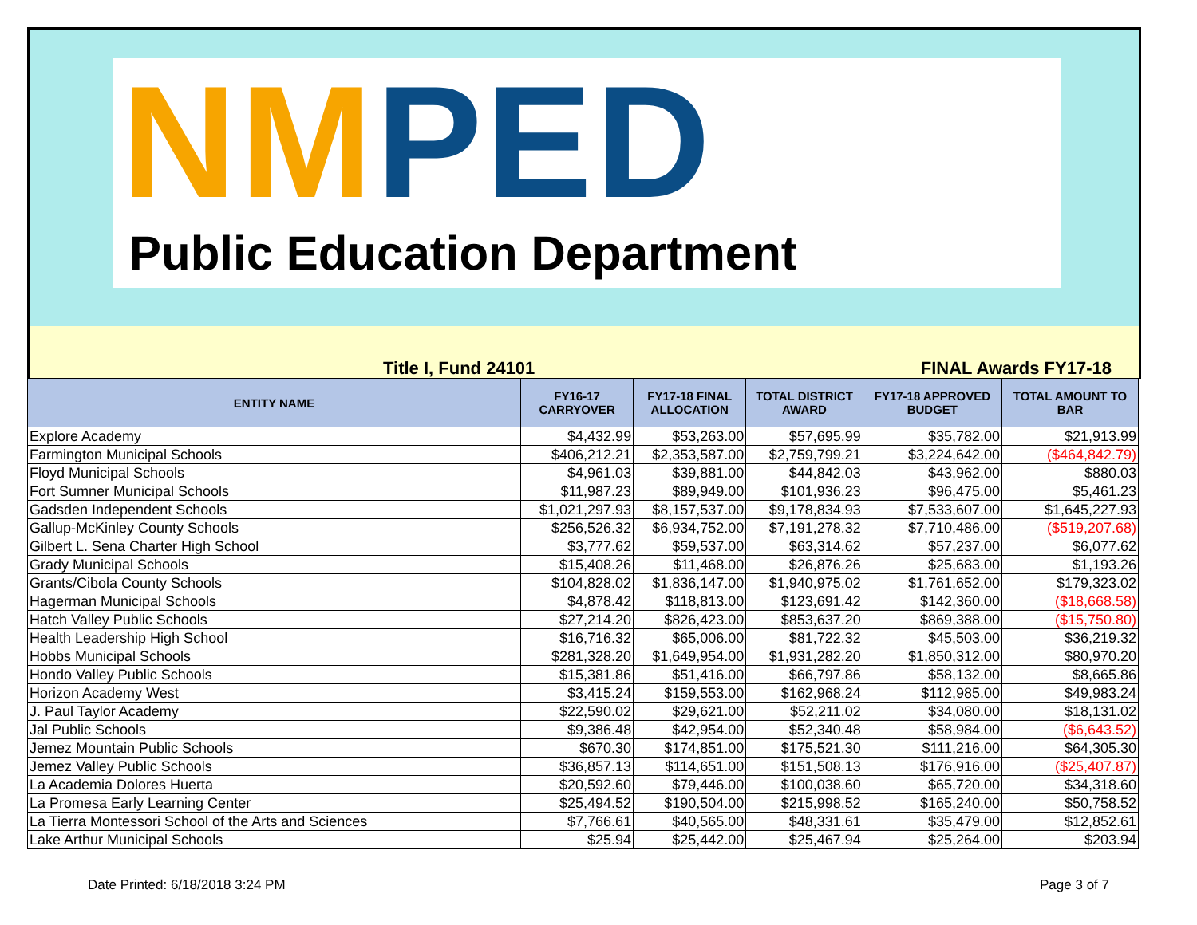NM PED
Public Education Department
Title I, Fund 24101 FINAL Awards FY17-18
| ENTITY NAME | FY16-17 CARRYOVER | FY17-18 FINAL ALLOCATION | TOTAL DISTRICT AWARD | FY17-18 APPROVED BUDGET | TOTAL AMOUNT TO BAR |
| --- | --- | --- | --- | --- | --- |
| Explore Academy | $4,432.99 | $53,263.00 | $57,695.99 | $35,782.00 | $21,913.99 |
| Farmington Municipal Schools | $406,212.21 | $2,353,587.00 | $2,759,799.21 | $3,224,642.00 | ($464,842.79) |
| Floyd Municipal Schools | $4,961.03 | $39,881.00 | $44,842.03 | $43,962.00 | $880.03 |
| Fort Sumner Municipal Schools | $11,987.23 | $89,949.00 | $101,936.23 | $96,475.00 | $5,461.23 |
| Gadsden Independent Schools | $1,021,297.93 | $8,157,537.00 | $9,178,834.93 | $7,533,607.00 | $1,645,227.93 |
| Gallup-McKinley County Schools | $256,526.32 | $6,934,752.00 | $7,191,278.32 | $7,710,486.00 | ($519,207.68) |
| Gilbert L. Sena Charter High School | $3,777.62 | $59,537.00 | $63,314.62 | $57,237.00 | $6,077.62 |
| Grady Municipal Schools | $15,408.26 | $11,468.00 | $26,876.26 | $25,683.00 | $1,193.26 |
| Grants/Cibola County Schools | $104,828.02 | $1,836,147.00 | $1,940,975.02 | $1,761,652.00 | $179,323.02 |
| Hagerman Municipal Schools | $4,878.42 | $118,813.00 | $123,691.42 | $142,360.00 | ($18,668.58) |
| Hatch Valley Public Schools | $27,214.20 | $826,423.00 | $853,637.20 | $869,388.00 | ($15,750.80) |
| Health Leadership High School | $16,716.32 | $65,006.00 | $81,722.32 | $45,503.00 | $36,219.32 |
| Hobbs Municipal Schools | $281,328.20 | $1,649,954.00 | $1,931,282.20 | $1,850,312.00 | $80,970.20 |
| Hondo Valley Public Schools | $15,381.86 | $51,416.00 | $66,797.86 | $58,132.00 | $8,665.86 |
| Horizon Academy West | $3,415.24 | $159,553.00 | $162,968.24 | $112,985.00 | $49,983.24 |
| J. Paul Taylor Academy | $22,590.02 | $29,621.00 | $52,211.02 | $34,080.00 | $18,131.02 |
| Jal Public Schools | $9,386.48 | $42,954.00 | $52,340.48 | $58,984.00 | ($6,643.52) |
| Jemez Mountain Public Schools | $670.30 | $174,851.00 | $175,521.30 | $111,216.00 | $64,305.30 |
| Jemez Valley Public Schools | $36,857.13 | $114,651.00 | $151,508.13 | $176,916.00 | ($25,407.87) |
| La Academia Dolores Huerta | $20,592.60 | $79,446.00 | $100,038.60 | $65,720.00 | $34,318.60 |
| La Promesa Early Learning Center | $25,494.52 | $190,504.00 | $215,998.52 | $165,240.00 | $50,758.52 |
| La Tierra Montessori School of the Arts and Sciences | $7,766.61 | $40,565.00 | $48,331.61 | $35,479.00 | $12,852.61 |
| Lake Arthur Municipal Schools | $25.94 | $25,442.00 | $25,467.94 | $25,264.00 | $203.94 |
Date Printed: 6/18/2018 3:24 PM Page 3 of 7